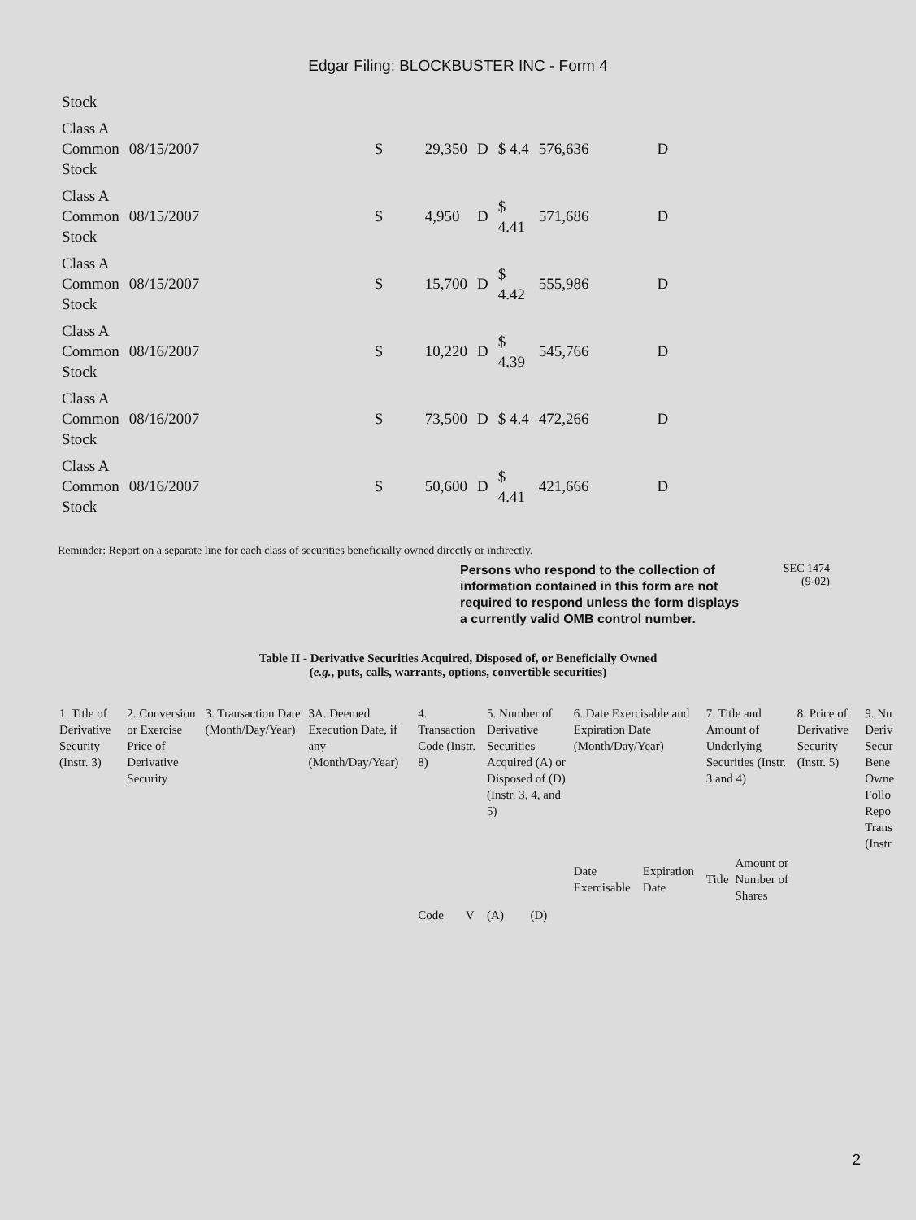Edgar Filing: BLOCKBUSTER INC - Form 4
| Stock | | | | | | | | |
| Class A Common Stock | 08/15/2007 | S | 29,350 | D | $ 4.4 | 576,636 | | D |
| Class A Common Stock | 08/15/2007 | S | 4,950 | D | $ 4.41 | 571,686 | | D |
| Class A Common Stock | 08/15/2007 | S | 15,700 | D | $ 4.42 | 555,986 | | D |
| Class A Common Stock | 08/16/2007 | S | 10,220 | D | $ 4.39 | 545,766 | | D |
| Class A Common Stock | 08/16/2007 | S | 73,500 | D | $ 4.4 | 472,266 | | D |
| Class A Common Stock | 08/16/2007 | S | 50,600 | D | $ 4.41 | 421,666 | | D |
Reminder: Report on a separate line for each class of securities beneficially owned directly or indirectly.
Persons who respond to the collection of information contained in this form are not required to respond unless the form displays a currently valid OMB control number.
SEC 1474
(9-02)
Table II - Derivative Securities Acquired, Disposed of, or Beneficially Owned
(e.g., puts, calls, warrants, options, convertible securities)
| 1. Title of Derivative Security (Instr. 3) | 2. Conversion or Exercise Price of Derivative Security | 3. Transaction Date (Month/Day/Year) | 3A. Deemed Execution Date, if any (Month/Day/Year) | 4. Transaction Code (Instr. 8) | | 5. Number of Derivative Securities Acquired (A) or Disposed of (D) (Instr. 3, 4, and 5) | | 6. Date Exercisable and Expiration Date (Month/Day/Year) | | 7. Title and Amount of Underlying Securities (Instr. 3 and 4) | | 8. Price of Derivative Security (Instr. 5) | 9. Nu Deriv Secur Bene Owne Follo Repo Trans (Instr |
| | | | | | | | | Date Exercisable | Expiration Date | Title | Amount or Number of Shares | | |
| | | | | Code | V | (A) | (D) | | | | | | |
2